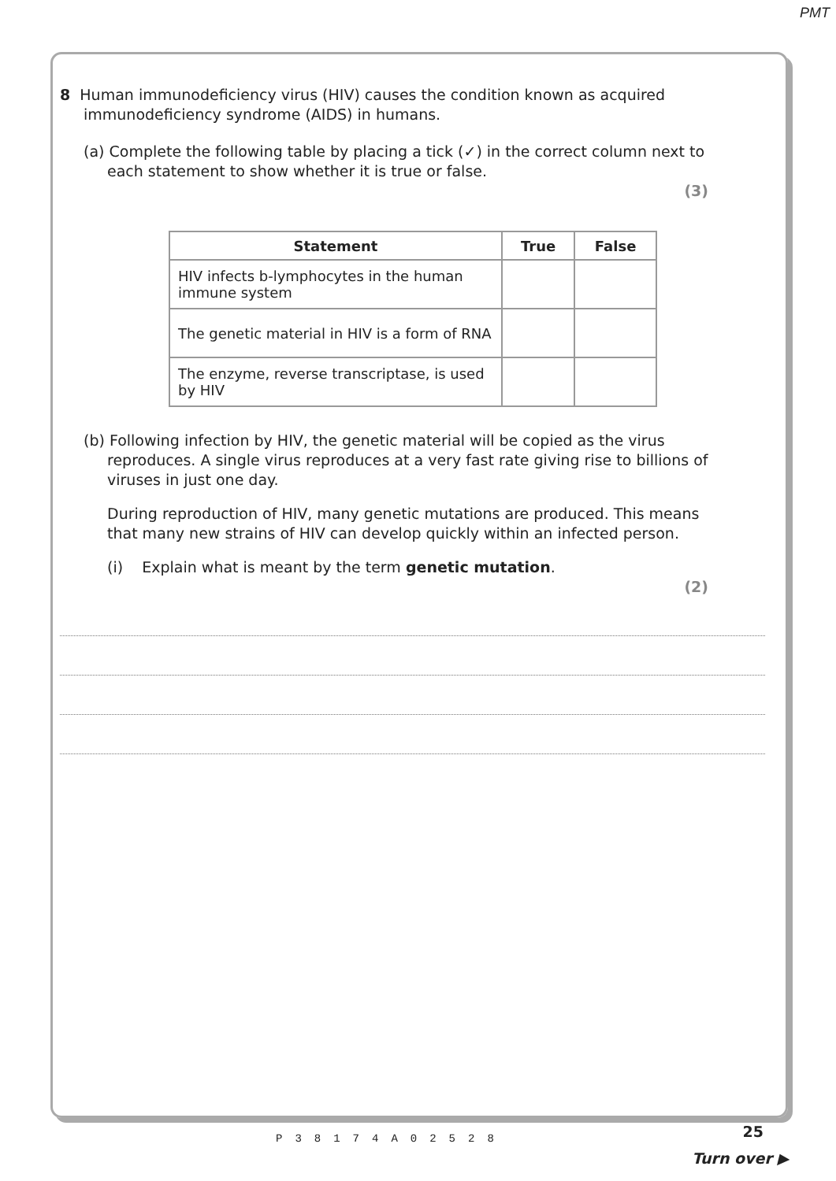PMT
8 Human immunodeficiency virus (HIV) causes the condition known as acquired
immunodeficiency syndrome (AIDS) in humans.
(a) Complete the following table by placing a tick (✓) in the correct column next to
each statement to show whether it is true or false.
(3)
| Statement | True | False |
| --- | --- | --- |
| HIV infects b-lymphocytes in the human immune system | | |
| The genetic material in HIV is a form of RNA | | |
| The enzyme, reverse transcriptase, is used by HIV | | |
(b) Following infection by HIV, the genetic material will be copied as the virus
reproduces. A single virus reproduces at a very fast rate giving rise to billions of
viruses in just one day.
During reproduction of HIV, many genetic mutations are produced. This means
that many new strains of HIV can develop quickly within an infected person.
(i) Explain what is meant by the term genetic mutation.
(2)
P38174A02528 25
Turn over ▶